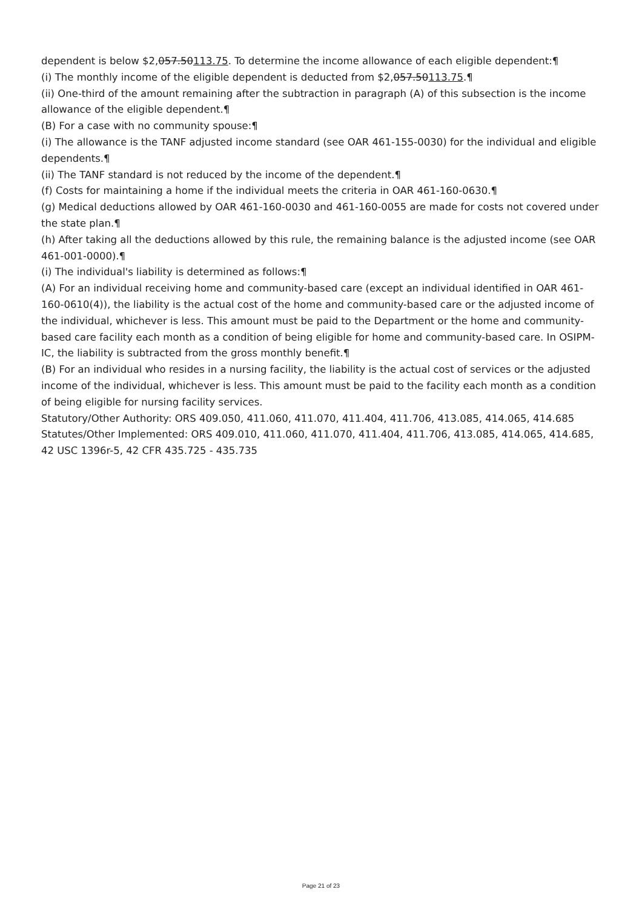dependent is below $2,057.50113.75. To determine the income allowance of each eligible dependent:¶
(i) The monthly income of the eligible dependent is deducted from $2,057.50113.75.¶
(ii) One-third of the amount remaining after the subtraction in paragraph (A) of this subsection is the income allowance of the eligible dependent.¶
(B) For a case with no community spouse:¶
(i) The allowance is the TANF adjusted income standard (see OAR 461-155-0030) for the individual and eligible dependents.¶
(ii) The TANF standard is not reduced by the income of the dependent.¶
(f) Costs for maintaining a home if the individual meets the criteria in OAR 461-160-0630.¶
(g) Medical deductions allowed by OAR 461-160-0030 and 461-160-0055 are made for costs not covered under the state plan.¶
(h) After taking all the deductions allowed by this rule, the remaining balance is the adjusted income (see OAR 461-001-0000).¶
(i) The individual's liability is determined as follows:¶
(A) For an individual receiving home and community-based care (except an individual identified in OAR 461-160-0610(4)), the liability is the actual cost of the home and community-based care or the adjusted income of the individual, whichever is less. This amount must be paid to the Department or the home and community-based care facility each month as a condition of being eligible for home and community-based care. In OSIPM-IC, the liability is subtracted from the gross monthly benefit.¶
(B) For an individual who resides in a nursing facility, the liability is the actual cost of services or the adjusted income of the individual, whichever is less. This amount must be paid to the facility each month as a condition of being eligible for nursing facility services.
Statutory/Other Authority: ORS 409.050, 411.060, 411.070, 411.404, 411.706, 413.085, 414.065, 414.685
Statutes/Other Implemented: ORS 409.010, 411.060, 411.070, 411.404, 411.706, 413.085, 414.065, 414.685, 42 USC 1396r-5, 42 CFR 435.725 - 435.735
Page 21 of 23